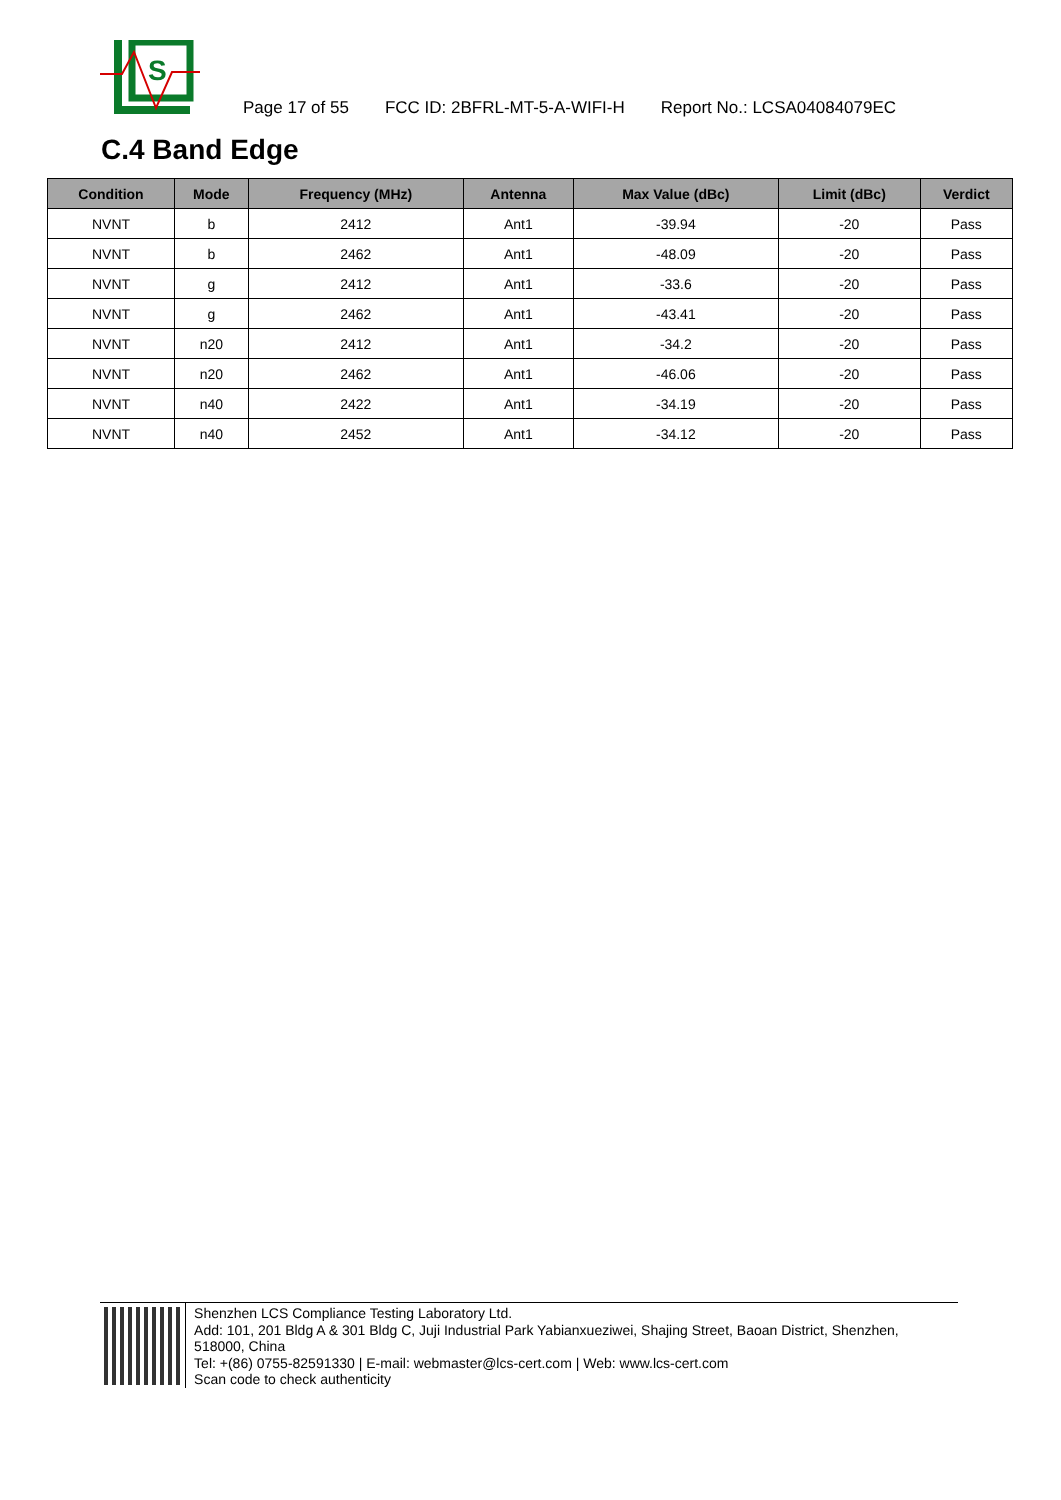S
Page 17 of 55 FCC ID: 2BFRL-MT-5-A-WIFI-H Report No.: LCSA04084079EC
C.4 Band Edge
| Condition | Mode | Frequency (MHz) | Antenna | Max Value (dBc) | Limit (dBc) | Verdict |
| --- | --- | --- | --- | --- | --- | --- |
| NVNT | b | 2412 | Ant1 | -39.94 | -20 | Pass |
| NVNT | b | 2462 | Ant1 | -48.09 | -20 | Pass |
| NVNT | g | 2412 | Ant1 | -33.6 | -20 | Pass |
| NVNT | g | 2462 | Ant1 | -43.41 | -20 | Pass |
| NVNT | n20 | 2412 | Ant1 | -34.2 | -20 | Pass |
| NVNT | n20 | 2462 | Ant1 | -46.06 | -20 | Pass |
| NVNT | n40 | 2422 | Ant1 | -34.19 | -20 | Pass |
| NVNT | n40 | 2452 | Ant1 | -34.12 | -20 | Pass |
Shenzhen LCS Compliance Testing Laboratory Ltd.
Add: 101, 201 Bldg A & 301 Bldg C, Juji Industrial Park Yabianxueziwei, Shajing Street, Baoan District, Shenzhen, 518000, China
Tel: +(86) 0755-82591330 | E-mail: webmaster@lcs-cert.com | Web: www.lcs-cert.com
Scan code to check authenticity